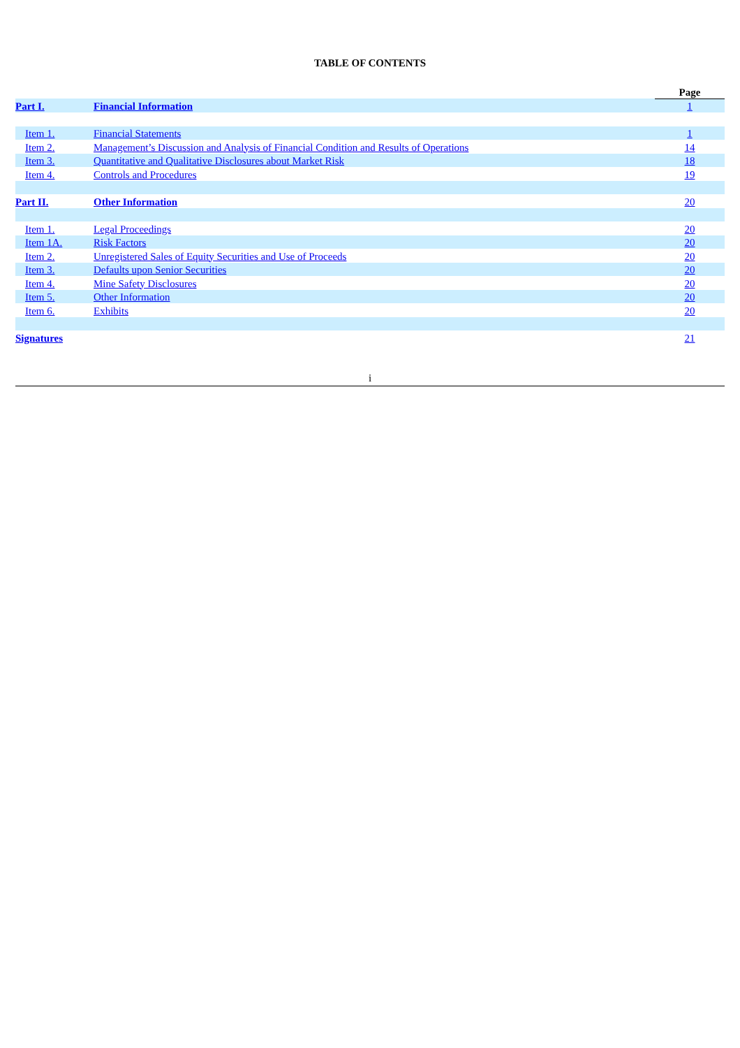TABLE OF CONTENTS
| | | Page |
| Part I. | Financial Information | 1 |
| Item 1. | Financial Statements | 1 |
| Item 2. | Management’s Discussion and Analysis of Financial Condition and Results of Operations | 14 |
| Item 3. | Quantitative and Qualitative Disclosures about Market Risk | 18 |
| Item 4. | Controls and Procedures | 19 |
| Part II. | Other Information | 20 |
| Item 1. | Legal Proceedings | 20 |
| Item 1A. | Risk Factors | 20 |
| Item 2. | Unregistered Sales of Equity Securities and Use of Proceeds | 20 |
| Item 3. | Defaults upon Senior Securities | 20 |
| Item 4. | Mine Safety Disclosures | 20 |
| Item 5. | Other Information | 20 |
| Item 6. | Exhibits | 20 |
| Signatures | | 21 |
i